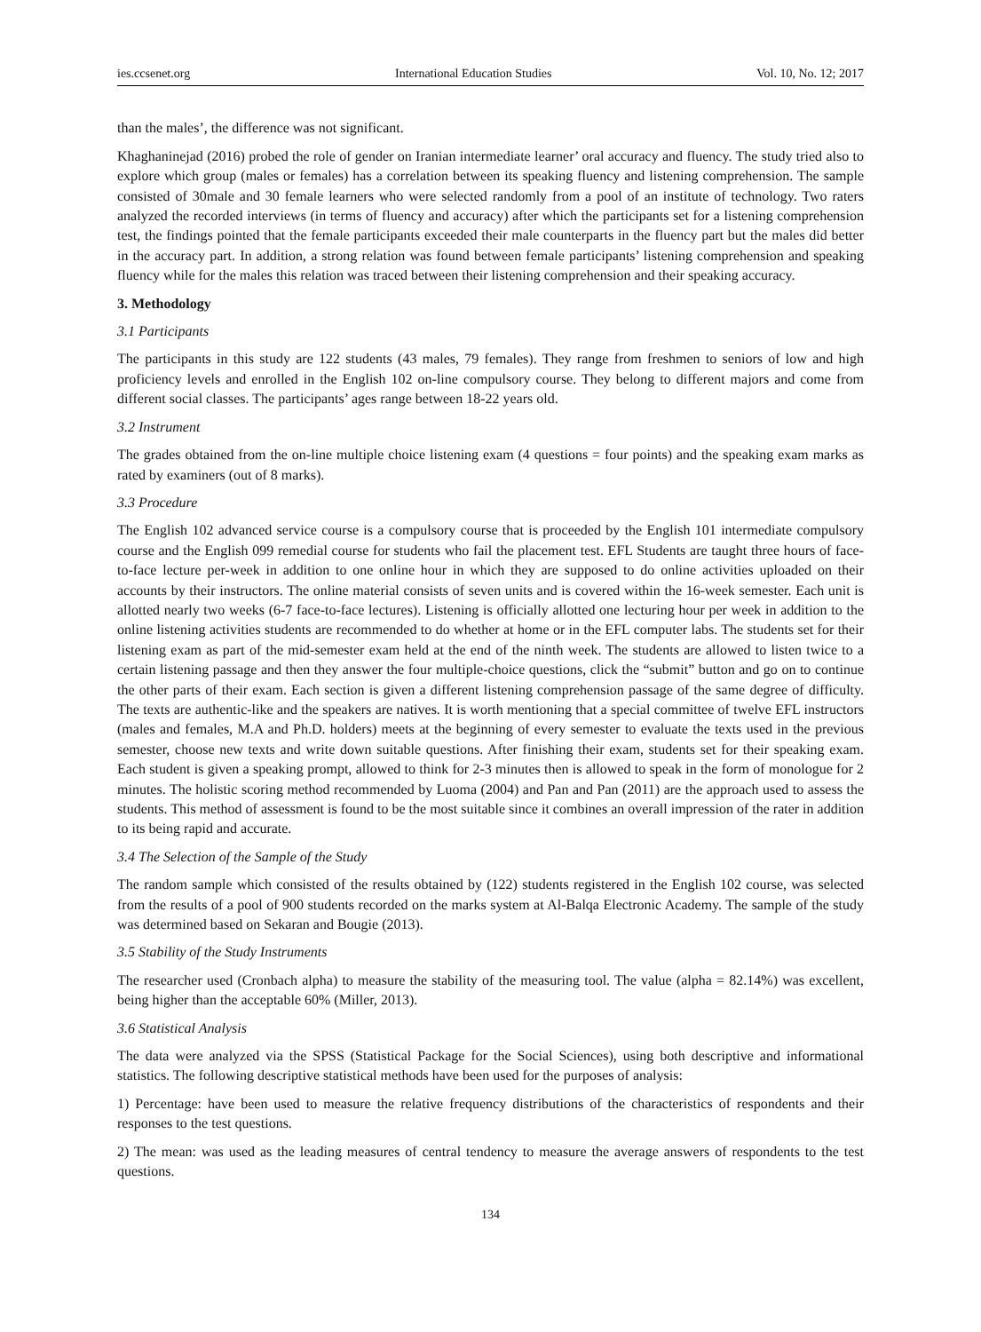ies.ccsenet.org International Education Studies Vol. 10, No. 12; 2017
than the males’, the difference was not significant.
Khaghaninejad (2016) probed the role of gender on Iranian intermediate learner’ oral accuracy and fluency. The study tried also to explore which group (males or females) has a correlation between its speaking fluency and listening comprehension. The sample consisted of 30male and 30 female learners who were selected randomly from a pool of an institute of technology. Two raters analyzed the recorded interviews (in terms of fluency and accuracy) after which the participants set for a listening comprehension test, the findings pointed that the female participants exceeded their male counterparts in the fluency part but the males did better in the accuracy part. In addition, a strong relation was found between female participants’ listening comprehension and speaking fluency while for the males this relation was traced between their listening comprehension and their speaking accuracy.
3. Methodology
3.1 Participants
The participants in this study are 122 students (43 males, 79 females). They range from freshmen to seniors of low and high proficiency levels and enrolled in the English 102 on-line compulsory course. They belong to different majors and come from different social classes. The participants’ ages range between 18-22 years old.
3.2 Instrument
The grades obtained from the on-line multiple choice listening exam (4 questions = four points) and the speaking exam marks as rated by examiners (out of 8 marks).
3.3 Procedure
The English 102 advanced service course is a compulsory course that is proceeded by the English 101 intermediate compulsory course and the English 099 remedial course for students who fail the placement test. EFL Students are taught three hours of face-to-face lecture per-week in addition to one online hour in which they are supposed to do online activities uploaded on their accounts by their instructors. The online material consists of seven units and is covered within the 16-week semester. Each unit is allotted nearly two weeks (6-7 face-to-face lectures). Listening is officially allotted one lecturing hour per week in addition to the online listening activities students are recommended to do whether at home or in the EFL computer labs. The students set for their listening exam as part of the mid-semester exam held at the end of the ninth week. The students are allowed to listen twice to a certain listening passage and then they answer the four multiple-choice questions, click the “submit” button and go on to continue the other parts of their exam. Each section is given a different listening comprehension passage of the same degree of difficulty. The texts are authentic-like and the speakers are natives. It is worth mentioning that a special committee of twelve EFL instructors (males and females, M.A and Ph.D. holders) meets at the beginning of every semester to evaluate the texts used in the previous semester, choose new texts and write down suitable questions. After finishing their exam, students set for their speaking exam. Each student is given a speaking prompt, allowed to think for 2-3 minutes then is allowed to speak in the form of monologue for 2 minutes. The holistic scoring method recommended by Luoma (2004) and Pan and Pan (2011) are the approach used to assess the students. This method of assessment is found to be the most suitable since it combines an overall impression of the rater in addition to its being rapid and accurate.
3.4 The Selection of the Sample of the Study
The random sample which consisted of the results obtained by (122) students registered in the English 102 course, was selected from the results of a pool of 900 students recorded on the marks system at Al-Balqa Electronic Academy. The sample of the study was determined based on Sekaran and Bougie (2013).
3.5 Stability of the Study Instruments
The researcher used (Cronbach alpha) to measure the stability of the measuring tool. The value (alpha = 82.14%) was excellent, being higher than the acceptable 60% (Miller, 2013).
3.6 Statistical Analysis
The data were analyzed via the SPSS (Statistical Package for the Social Sciences), using both descriptive and informational statistics. The following descriptive statistical methods have been used for the purposes of analysis:
1) Percentage: have been used to measure the relative frequency distributions of the characteristics of respondents and their responses to the test questions.
2) The mean: was used as the leading measures of central tendency to measure the average answers of respondents to the test questions.
134